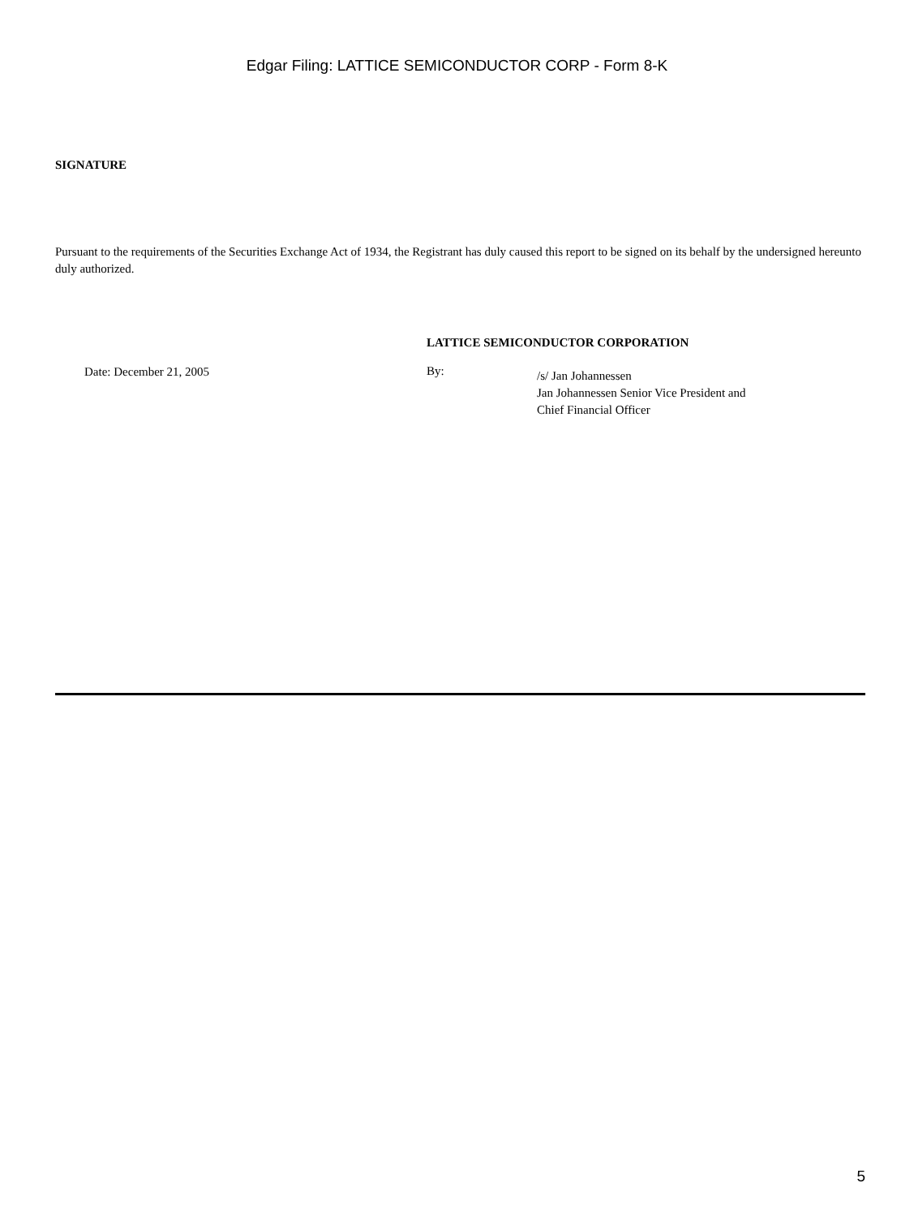Edgar Filing: LATTICE SEMICONDUCTOR CORP - Form 8-K
SIGNATURE
Pursuant to the requirements of the Securities Exchange Act of 1934, the Registrant has duly caused this report to be signed on its behalf by the undersigned hereunto duly authorized.
Date: December 21, 2005
LATTICE SEMICONDUCTOR CORPORATION
By:
/s/ Jan Johannessen
Jan Johannessen Senior Vice President and
Chief Financial Officer
5